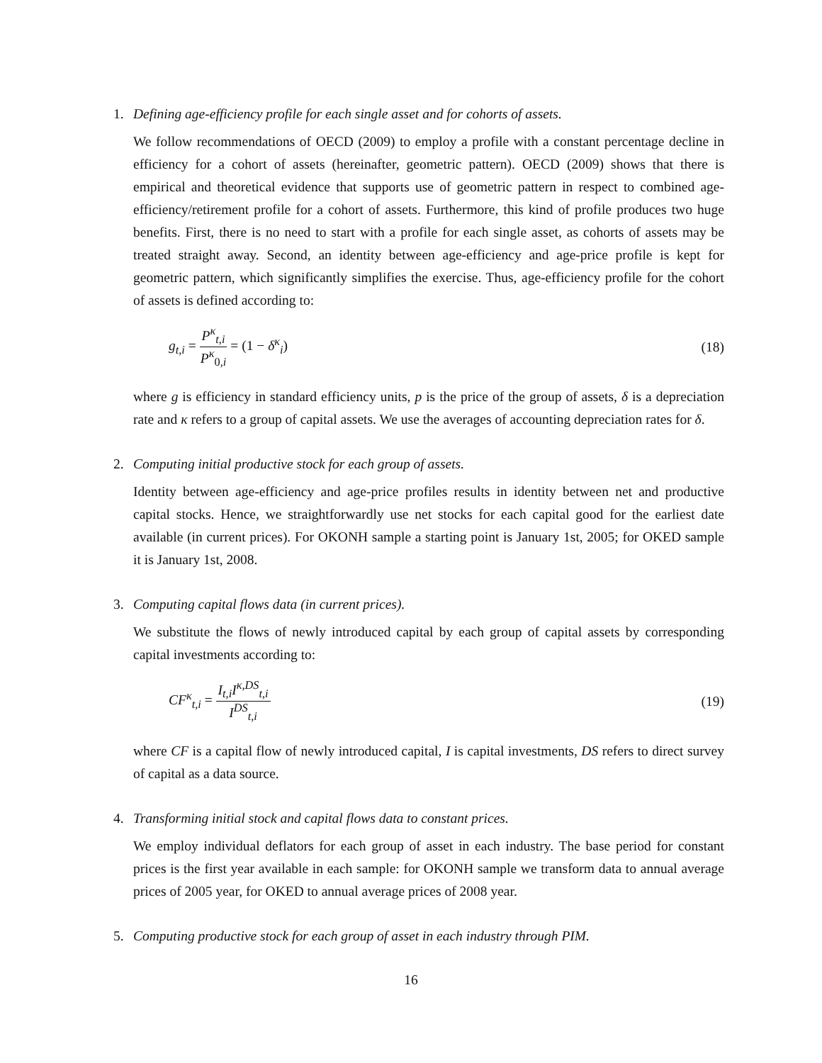1. Defining age-efficiency profile for each single asset and for cohorts of assets.
We follow recommendations of OECD (2009) to employ a profile with a constant percentage decline in efficiency for a cohort of assets (hereinafter, geometric pattern). OECD (2009) shows that there is empirical and theoretical evidence that supports use of geometric pattern in respect to combined age-efficiency/retirement profile for a cohort of assets. Furthermore, this kind of profile produces two huge benefits. First, there is no need to start with a profile for each single asset, as cohorts of assets may be treated straight away. Second, an identity between age-efficiency and age-price profile is kept for geometric pattern, which significantly simplifies the exercise. Thus, age-efficiency profile for the cohort of assets is defined according to:
g<sub>t,i</sub> = P<sup>κ</sup><sub>t,i</sub> P<sup>κ</sup><sub>0,i</sub> = (1 − δ<sup>κ</sup><sub>i</sub>) (18)
where g is efficiency in standard efficiency units, p is the price of the group of assets, δ is a depreciation rate and κ refers to a group of capital assets. We use the averages of accounting depreciation rates for δ.
2. Computing initial productive stock for each group of assets.
Identity between age-efficiency and age-price profiles results in identity between net and productive capital stocks. Hence, we straightforwardly use net stocks for each capital good for the earliest date available (in current prices). For OKONH sample a starting point is January 1st, 2005; for OKED sample it is January 1st, 2008.
3. Computing capital flows data (in current prices).
We substitute the flows of newly introduced capital by each group of capital assets by corresponding capital investments according to:
CF<sup>κ</sup><sub>t,i</sub> = I<sub>t,i</sub>I<sup>κ,DS</sup><sub>t,i</sub> I<sup>DS</sup><sub>t,i</sub> (19)
where CF is a capital flow of newly introduced capital, I is capital investments, DS refers to direct survey of capital as a data source.
4. Transforming initial stock and capital flows data to constant prices.
We employ individual deflators for each group of asset in each industry. The base period for constant prices is the first year available in each sample: for OKONH sample we transform data to annual average prices of 2005 year, for OKED to annual average prices of 2008 year.
5. Computing productive stock for each group of asset in each industry through PIM.
16